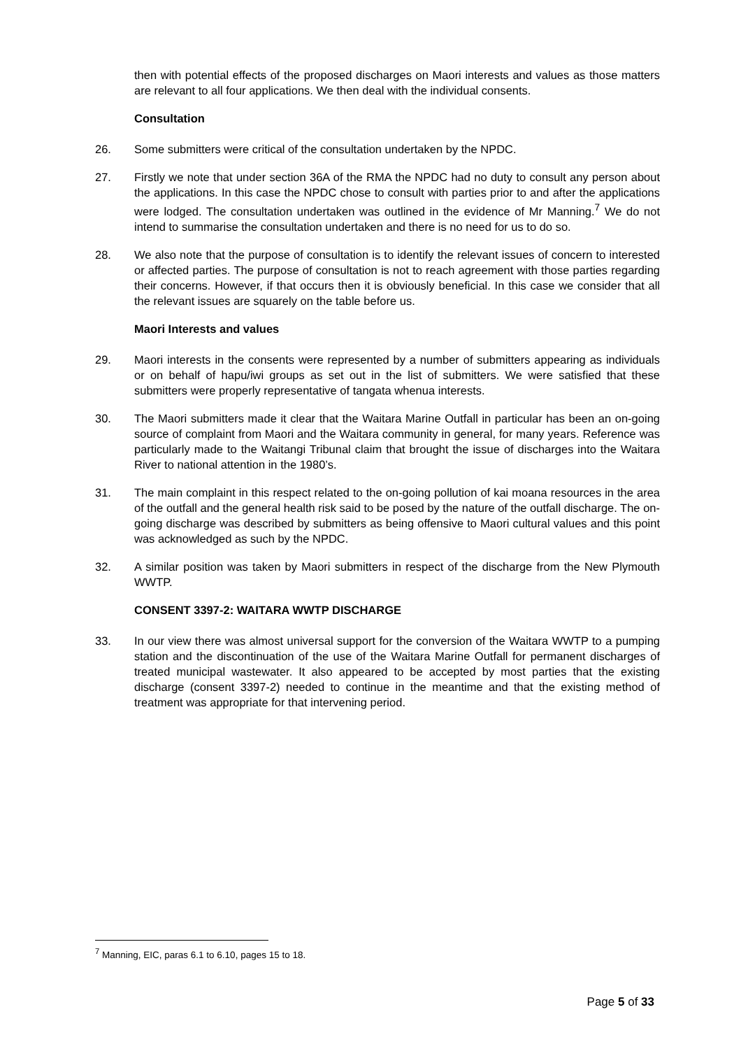then with potential effects of the proposed discharges on Maori interests and values as those matters are relevant to all four applications. We then deal with the individual consents.
Consultation
26. Some submitters were critical of the consultation undertaken by the NPDC.
27. Firstly we note that under section 36A of the RMA the NPDC had no duty to consult any person about the applications. In this case the NPDC chose to consult with parties prior to and after the applications were lodged. The consultation undertaken was outlined in the evidence of Mr Manning.<sup>7</sup> We do not intend to summarise the consultation undertaken and there is no need for us to do so.
28. We also note that the purpose of consultation is to identify the relevant issues of concern to interested or affected parties. The purpose of consultation is not to reach agreement with those parties regarding their concerns. However, if that occurs then it is obviously beneficial. In this case we consider that all the relevant issues are squarely on the table before us.
Maori Interests and values
29. Maori interests in the consents were represented by a number of submitters appearing as individuals or on behalf of hapu/iwi groups as set out in the list of submitters. We were satisfied that these submitters were properly representative of tangata whenua interests.
30. The Maori submitters made it clear that the Waitara Marine Outfall in particular has been an on-going source of complaint from Maori and the Waitara community in general, for many years. Reference was particularly made to the Waitangi Tribunal claim that brought the issue of discharges into the Waitara River to national attention in the 1980’s.
31. The main complaint in this respect related to the on-going pollution of kai moana resources in the area of the outfall and the general health risk said to be posed by the nature of the outfall discharge. The on-going discharge was described by submitters as being offensive to Maori cultural values and this point was acknowledged as such by the NPDC.
32. A similar position was taken by Maori submitters in respect of the discharge from the New Plymouth WWTP.
CONSENT 3397-2: WAITARA WWTP DISCHARGE
33. In our view there was almost universal support for the conversion of the Waitara WWTP to a pumping station and the discontinuation of the use of the Waitara Marine Outfall for permanent discharges of treated municipal wastewater. It also appeared to be accepted by most parties that the existing discharge (consent 3397-2) needed to continue in the meantime and that the existing method of treatment was appropriate for that intervening period.
<sup>7</sup> Manning, EIC, paras 6.1 to 6.10, pages 15 to 18.
Page 5 of 33